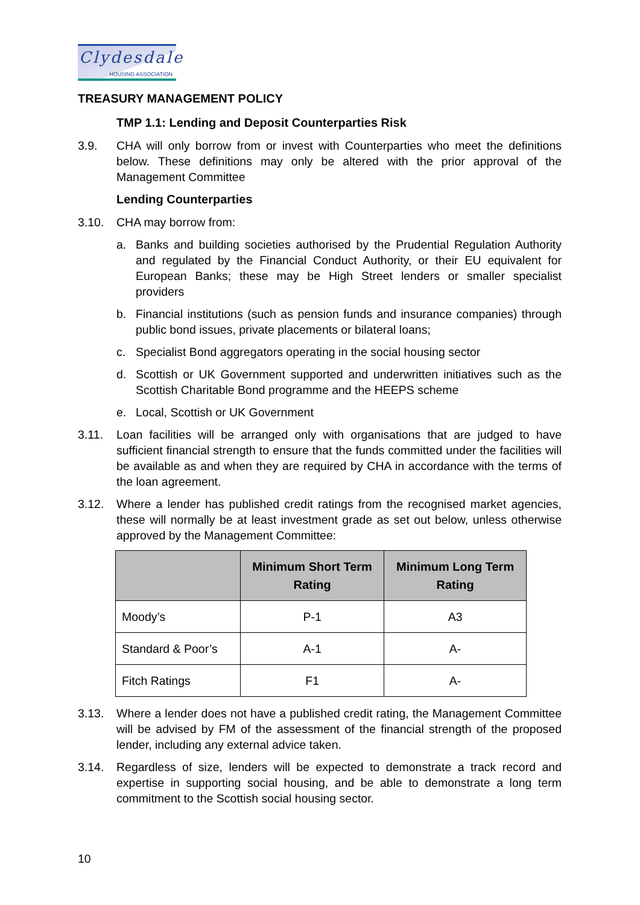Clydesdale
HOUSING ASSOCIATION
TREASURY MANAGEMENT POLICY
TMP 1.1: Lending and Deposit Counterparties Risk
3.9. CHA will only borrow from or invest with Counterparties who meet the definitions below. These definitions may only be altered with the prior approval of the Management Committee
Lending Counterparties
3.10. CHA may borrow from:
a. Banks and building societies authorised by the Prudential Regulation Authority and regulated by the Financial Conduct Authority, or their EU equivalent for European Banks; these may be High Street lenders or smaller specialist providers
b. Financial institutions (such as pension funds and insurance companies) through public bond issues, private placements or bilateral loans;
c. Specialist Bond aggregators operating in the social housing sector
d. Scottish or UK Government supported and underwritten initiatives such as the Scottish Charitable Bond programme and the HEEPS scheme
e. Local, Scottish or UK Government
3.11. Loan facilities will be arranged only with organisations that are judged to have sufficient financial strength to ensure that the funds committed under the facilities will be available as and when they are required by CHA in accordance with the terms of the loan agreement.
3.12. Where a lender has published credit ratings from the recognised market agencies, these will normally be at least investment grade as set out below, unless otherwise approved by the Management Committee:
| | Minimum Short Term Rating | Minimum Long Term Rating |
| --- | --- | --- |
| Moody’s | P-1 | A3 |
| Standard & Poor’s | A-1 | A- |
| Fitch Ratings | F1 | A- |
3.13. Where a lender does not have a published credit rating, the Management Committee will be advised by FM of the assessment of the financial strength of the proposed lender, including any external advice taken.
3.14. Regardless of size, lenders will be expected to demonstrate a track record and expertise in supporting social housing, and be able to demonstrate a long term commitment to the Scottish social housing sector.
10